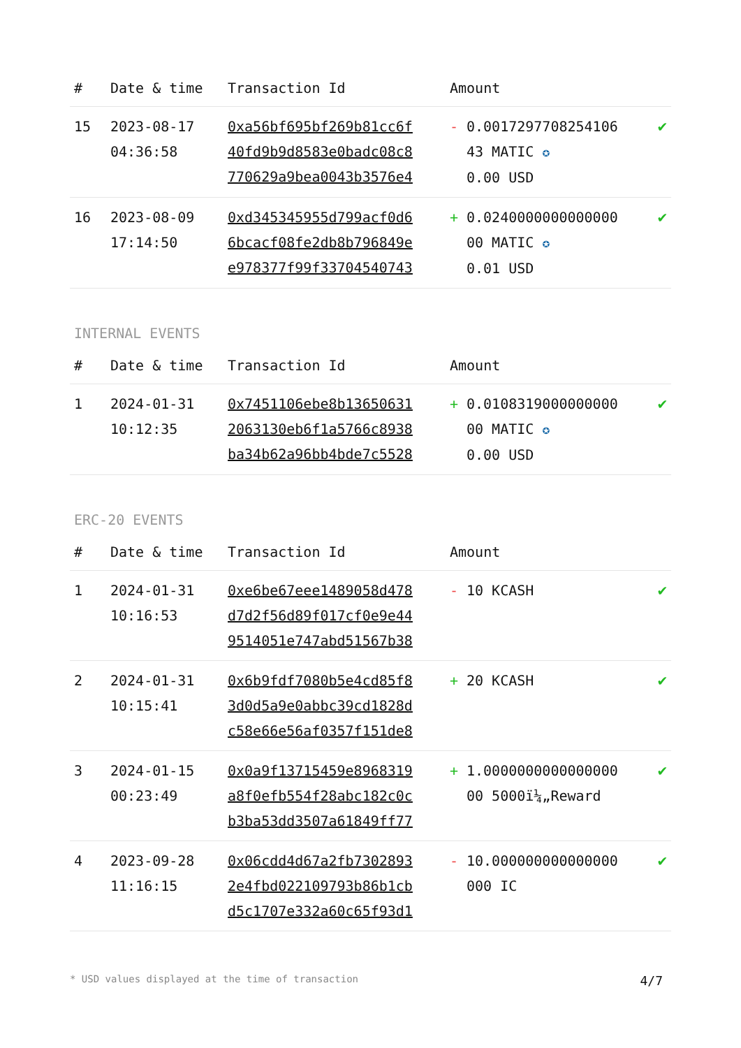| # | Date & time | Transaction Id | Amount | |
| --- | --- | --- | --- | --- |
| 15 | 2023-08-17 04:36:58 | 0xa56bf695bf269b81cc6f 40fd9b9d8583e0badc08c8 770629a9bea0043b3576e4 | - 0.0017297708254106 43 MATIC ✪ 0.00 USD | ✔ |
| 16 | 2023-08-09 17:14:50 | 0xd345345955d799acf0d6 6bcacf08fe2db8b796849e e978377f99f33704540743 | + 0.0240000000000000 00 MATIC ✪ 0.01 USD | ✔ |
INTERNAL EVENTS
| # | Date & time | Transaction Id | Amount | |
| --- | --- | --- | --- | --- |
| 1 | 2024-01-31 10:12:35 | 0x7451106ebe8b13650631 2063130eb6f1a5766c8938 ba34b62a96bb4bde7c5528 | + 0.0108319000000000 00 MATIC ✪ 0.00 USD | ✔ |
ERC-20 EVENTS
| # | Date & time | Transaction Id | Amount | |
| --- | --- | --- | --- | --- |
| 1 | 2024-01-31 10:16:53 | 0xe6be67eee1489058d478 d7d2f56d89f017cf0e9e44 9514051e747abd51567b38 | - 10 KCASH | ✔ |
| 2 | 2024-01-31 10:15:41 | 0x6b9fdf7080b5e4cd85f8 3d0d5a9e0abbc39cd1828d c58e66e56af0357f151de8 | + 20 KCASH | ✔ |
| 3 | 2024-01-15 00:23:49 | 0x0a9f13715459e8968319 a8f0efb554f28abc182c0c b3ba53dd3507a61849ff77 | + 1.0000000000000000 00 5000ï¼„Reward | ✔ |
| 4 | 2023-09-28 11:16:15 | 0x06cdd4d67a2fb7302893 2e4fbd022109793b86b1cb d5c1707e332a60c65f93d1 | - 10.000000000000000 000 IC | ✔ |
* USD values displayed at the time of transaction 4/7